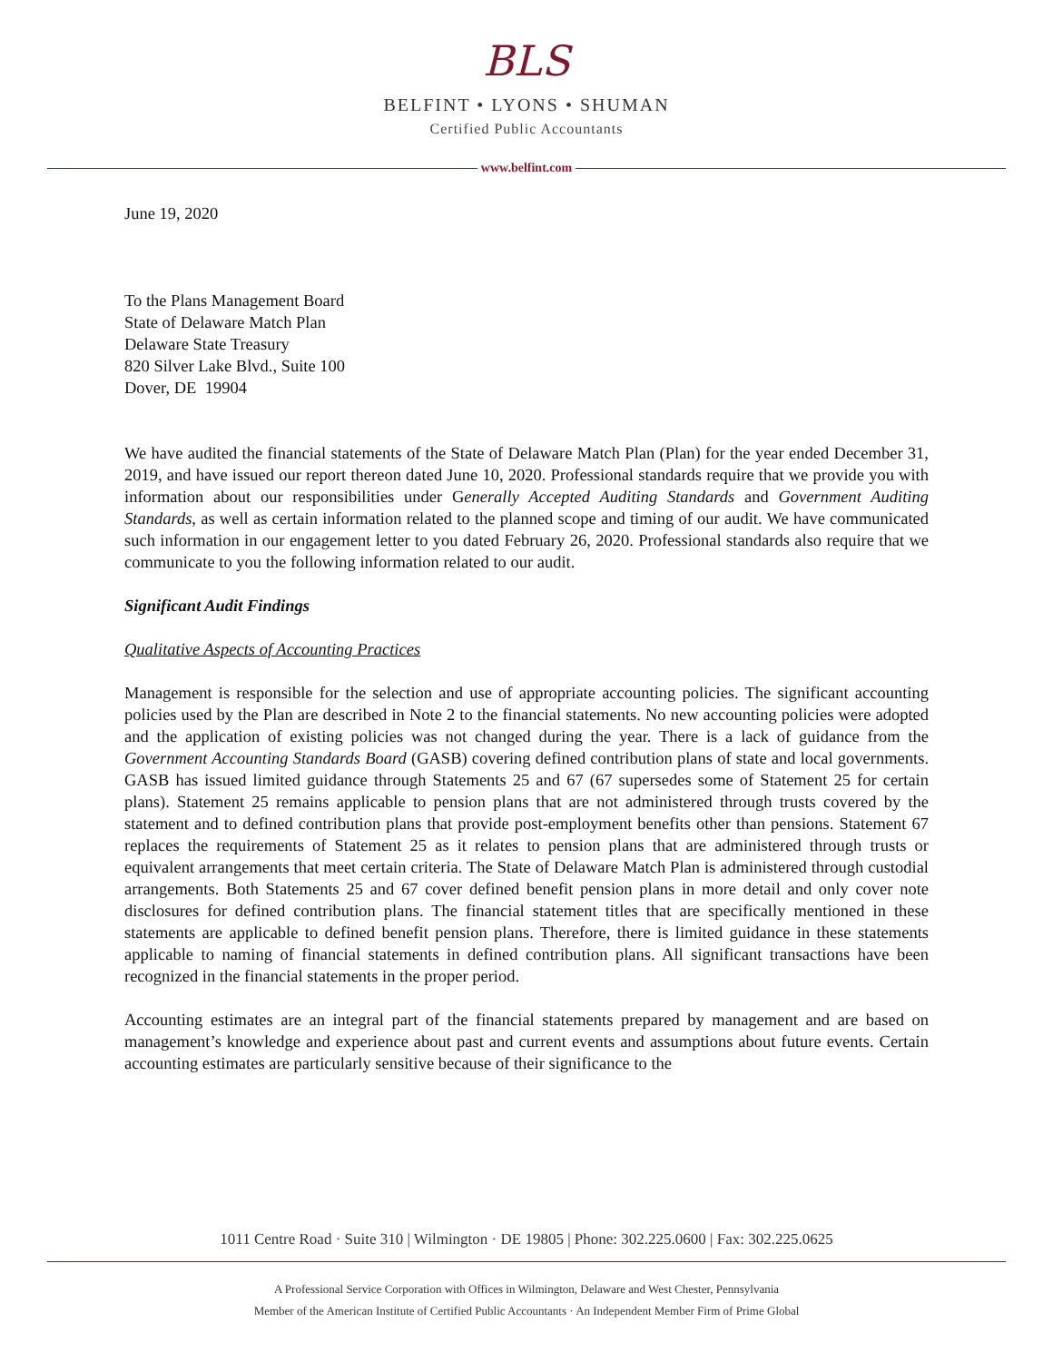BLS
BELFINT • LYONS • SHUMAN
Certified Public Accountants
www.belfint.com
June 19, 2020
To the Plans Management Board
State of Delaware Match Plan
Delaware State Treasury
820 Silver Lake Blvd., Suite 100
Dover, DE 19904
We have audited the financial statements of the State of Delaware Match Plan (Plan) for the year ended December 31, 2019, and have issued our report thereon dated June 10, 2020. Professional standards require that we provide you with information about our responsibilities under Generally Accepted Auditing Standards and Government Auditing Standards, as well as certain information related to the planned scope and timing of our audit. We have communicated such information in our engagement letter to you dated February 26, 2020. Professional standards also require that we communicate to you the following information related to our audit.
Significant Audit Findings
Qualitative Aspects of Accounting Practices
Management is responsible for the selection and use of appropriate accounting policies. The significant accounting policies used by the Plan are described in Note 2 to the financial statements. No new accounting policies were adopted and the application of existing policies was not changed during the year. There is a lack of guidance from the Government Accounting Standards Board (GASB) covering defined contribution plans of state and local governments. GASB has issued limited guidance through Statements 25 and 67 (67 supersedes some of Statement 25 for certain plans). Statement 25 remains applicable to pension plans that are not administered through trusts covered by the statement and to defined contribution plans that provide post-employment benefits other than pensions. Statement 67 replaces the requirements of Statement 25 as it relates to pension plans that are administered through trusts or equivalent arrangements that meet certain criteria. The State of Delaware Match Plan is administered through custodial arrangements. Both Statements 25 and 67 cover defined benefit pension plans in more detail and only cover note disclosures for defined contribution plans. The financial statement titles that are specifically mentioned in these statements are applicable to defined benefit pension plans. Therefore, there is limited guidance in these statements applicable to naming of financial statements in defined contribution plans. All significant transactions have been recognized in the financial statements in the proper period.
Accounting estimates are an integral part of the financial statements prepared by management and are based on management’s knowledge and experience about past and current events and assumptions about future events. Certain accounting estimates are particularly sensitive because of their significance to the
1011 Centre Road · Suite 310 | Wilmington · DE 19805 | Phone: 302.225.0600 | Fax: 302.225.0625
A Professional Service Corporation with Offices in Wilmington, Delaware and West Chester, Pennsylvania
Member of the American Institute of Certified Public Accountants · An Independent Member Firm of Prime Global